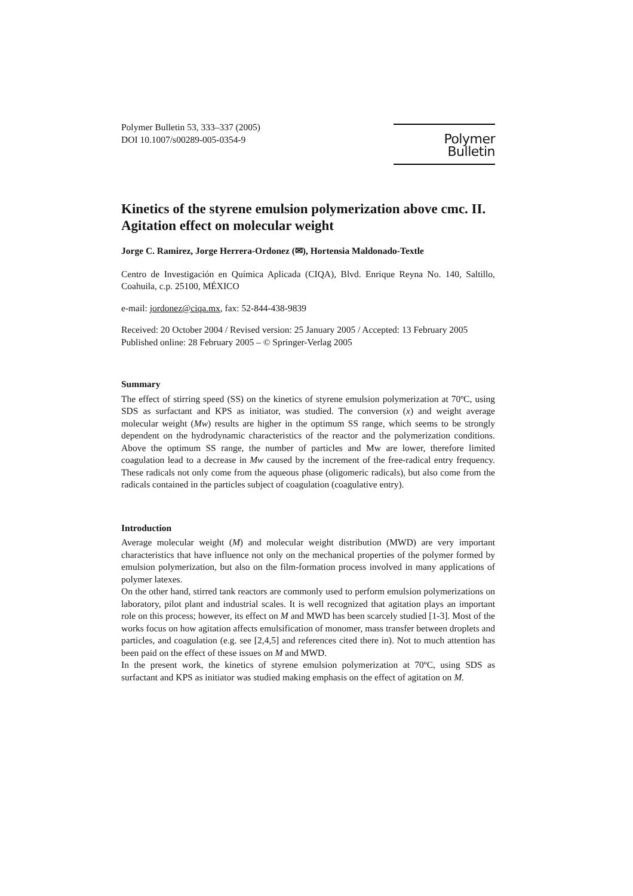Polymer Bulletin 53, 333–337 (2005)
DOI 10.1007/s00289-005-0354-9
Polymer Bulletin
Kinetics of the styrene emulsion polymerization above cmc. II. Agitation effect on molecular weight
Jorge C. Ramirez, Jorge Herrera-Ordonez (✉), Hortensia Maldonado-Textle
Centro de Investigación en Química Aplicada (CIQA), Blvd. Enrique Reyna No. 140, Saltillo, Coahuila, c.p. 25100, MÉXICO
e-mail: jordonez@ciqa.mx, fax: 52-844-438-9839
Received: 20 October 2004 / Revised version: 25 January 2005 / Accepted: 13 February 2005
Published online: 28 February 2005 – © Springer-Verlag 2005
Summary
The effect of stirring speed (SS) on the kinetics of styrene emulsion polymerization at 70ºC, using SDS as surfactant and KPS as initiator, was studied. The conversion (x) and weight average molecular weight (Mw) results are higher in the optimum SS range, which seems to be strongly dependent on the hydrodynamic characteristics of the reactor and the polymerization conditions. Above the optimum SS range, the number of particles and Mw are lower, therefore limited coagulation lead to a decrease in Mw caused by the increment of the free-radical entry frequency. These radicals not only come from the aqueous phase (oligomeric radicals), but also come from the radicals contained in the particles subject of coagulation (coagulative entry).
Introduction
Average molecular weight (M) and molecular weight distribution (MWD) are very important characteristics that have influence not only on the mechanical properties of the polymer formed by emulsion polymerization, but also on the film-formation process involved in many applications of polymer latexes.
On the other hand, stirred tank reactors are commonly used to perform emulsion polymerizations on laboratory, pilot plant and industrial scales. It is well recognized that agitation plays an important role on this process; however, its effect on M and MWD has been scarcely studied [1-3]. Most of the works focus on how agitation affects emulsification of monomer, mass transfer between droplets and particles, and coagulation (e.g. see [2,4,5] and references cited there in). Not to much attention has been paid on the effect of these issues on M and MWD.
In the present work, the kinetics of styrene emulsion polymerization at 70ºC, using SDS as surfactant and KPS as initiator was studied making emphasis on the effect of agitation on M.